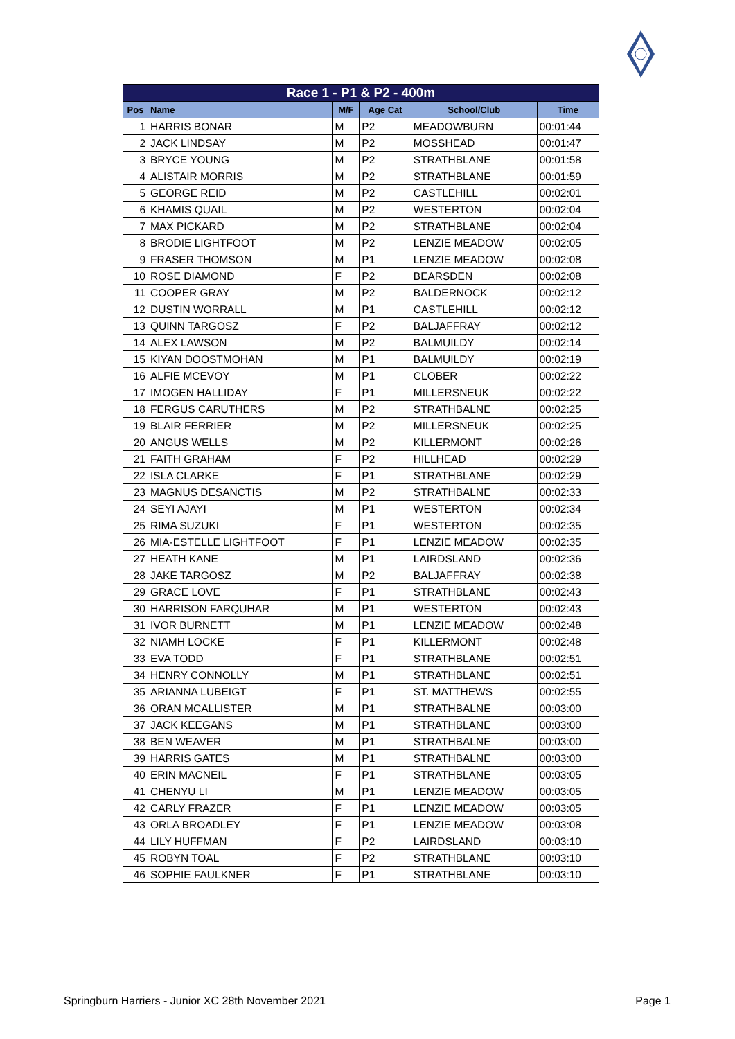| Race 1 - P1 & P2 - 400m | | | | | |
| --- | --- | --- | --- | --- | --- |
| Pos | Name | M/F | Age Cat | School/Club | Time |
| 1 | HARRIS BONAR | M | P2 | MEADOWBURN | 00:01:44 |
| 2 | JACK LINDSAY | M | P2 | MOSSHEAD | 00:01:47 |
| 3 | BRYCE YOUNG | M | P2 | STRATHBLANE | 00:01:58 |
| 4 | ALISTAIR MORRIS | M | P2 | STRATHBLANE | 00:01:59 |
| 5 | GEORGE REID | M | P2 | CASTLEHILL | 00:02:01 |
| 6 | KHAMIS QUAIL | M | P2 | WESTERTON | 00:02:04 |
| 7 | MAX PICKARD | M | P2 | STRATHBLANE | 00:02:04 |
| 8 | BRODIE LIGHTFOOT | M | P2 | LENZIE MEADOW | 00:02:05 |
| 9 | FRASER THOMSON | M | P1 | LENZIE MEADOW | 00:02:08 |
| 10 | ROSE DIAMOND | F | P2 | BEARSDEN | 00:02:08 |
| 11 | COOPER GRAY | M | P2 | BALDERNOCK | 00:02:12 |
| 12 | DUSTIN WORRALL | M | P1 | CASTLEHILL | 00:02:12 |
| 13 | QUINN TARGOSZ | F | P2 | BALJAFFRAY | 00:02:12 |
| 14 | ALEX LAWSON | M | P2 | BALMUILDY | 00:02:14 |
| 15 | KIYAN DOOSTMOHAN | M | P1 | BALMUILDY | 00:02:19 |
| 16 | ALFIE MCEVOY | M | P1 | CLOBER | 00:02:22 |
| 17 | IMOGEN HALLIDAY | F | P1 | MILLERSNEUK | 00:02:22 |
| 18 | FERGUS CARUTHERS | M | P2 | STRATHBALNE | 00:02:25 |
| 19 | BLAIR FERRIER | M | P2 | MILLERSNEUK | 00:02:25 |
| 20 | ANGUS WELLS | M | P2 | KILLERMONT | 00:02:26 |
| 21 | FAITH GRAHAM | F | P2 | HILLHEAD | 00:02:29 |
| 22 | ISLA CLARKE | F | P1 | STRATHBLANE | 00:02:29 |
| 23 | MAGNUS DESANCTIS | M | P2 | STRATHBALNE | 00:02:33 |
| 24 | SEYI AJAYI | M | P1 | WESTERTON | 00:02:34 |
| 25 | RIMA SUZUKI | F | P1 | WESTERTON | 00:02:35 |
| 26 | MIA-ESTELLE LIGHTFOOT | F | P1 | LENZIE MEADOW | 00:02:35 |
| 27 | HEATH KANE | M | P1 | LAIRDSLAND | 00:02:36 |
| 28 | JAKE TARGOSZ | M | P2 | BALJAFFRAY | 00:02:38 |
| 29 | GRACE LOVE | F | P1 | STRATHBLANE | 00:02:43 |
| 30 | HARRISON FARQUHAR | M | P1 | WESTERTON | 00:02:43 |
| 31 | IVOR BURNETT | M | P1 | LENZIE MEADOW | 00:02:48 |
| 32 | NIAMH LOCKE | F | P1 | KILLERMONT | 00:02:48 |
| 33 | EVA TODD | F | P1 | STRATHBLANE | 00:02:51 |
| 34 | HENRY CONNOLLY | M | P1 | STRATHBLANE | 00:02:51 |
| 35 | ARIANNA LUBEIGT | F | P1 | ST. MATTHEWS | 00:02:55 |
| 36 | ORAN MCALLISTER | M | P1 | STRATHBALNE | 00:03:00 |
| 37 | JACK KEEGANS | M | P1 | STRATHBLANE | 00:03:00 |
| 38 | BEN WEAVER | M | P1 | STRATHBALNE | 00:03:00 |
| 39 | HARRIS GATES | M | P1 | STRATHBALNE | 00:03:00 |
| 40 | ERIN MACNEIL | F | P1 | STRATHBLANE | 00:03:05 |
| 41 | CHENYU LI | M | P1 | LENZIE MEADOW | 00:03:05 |
| 42 | CARLY FRAZER | F | P1 | LENZIE MEADOW | 00:03:05 |
| 43 | ORLA BROADLEY | F | P1 | LENZIE MEADOW | 00:03:08 |
| 44 | LILY HUFFMAN | F | P2 | LAIRDSLAND | 00:03:10 |
| 45 | ROBYN TOAL | F | P2 | STRATHBLANE | 00:03:10 |
| 46 | SOPHIE FAULKNER | F | P1 | STRATHBLANE | 00:03:10 |
Springburn Harriers - Junior XC 28th November 2021 Page 1